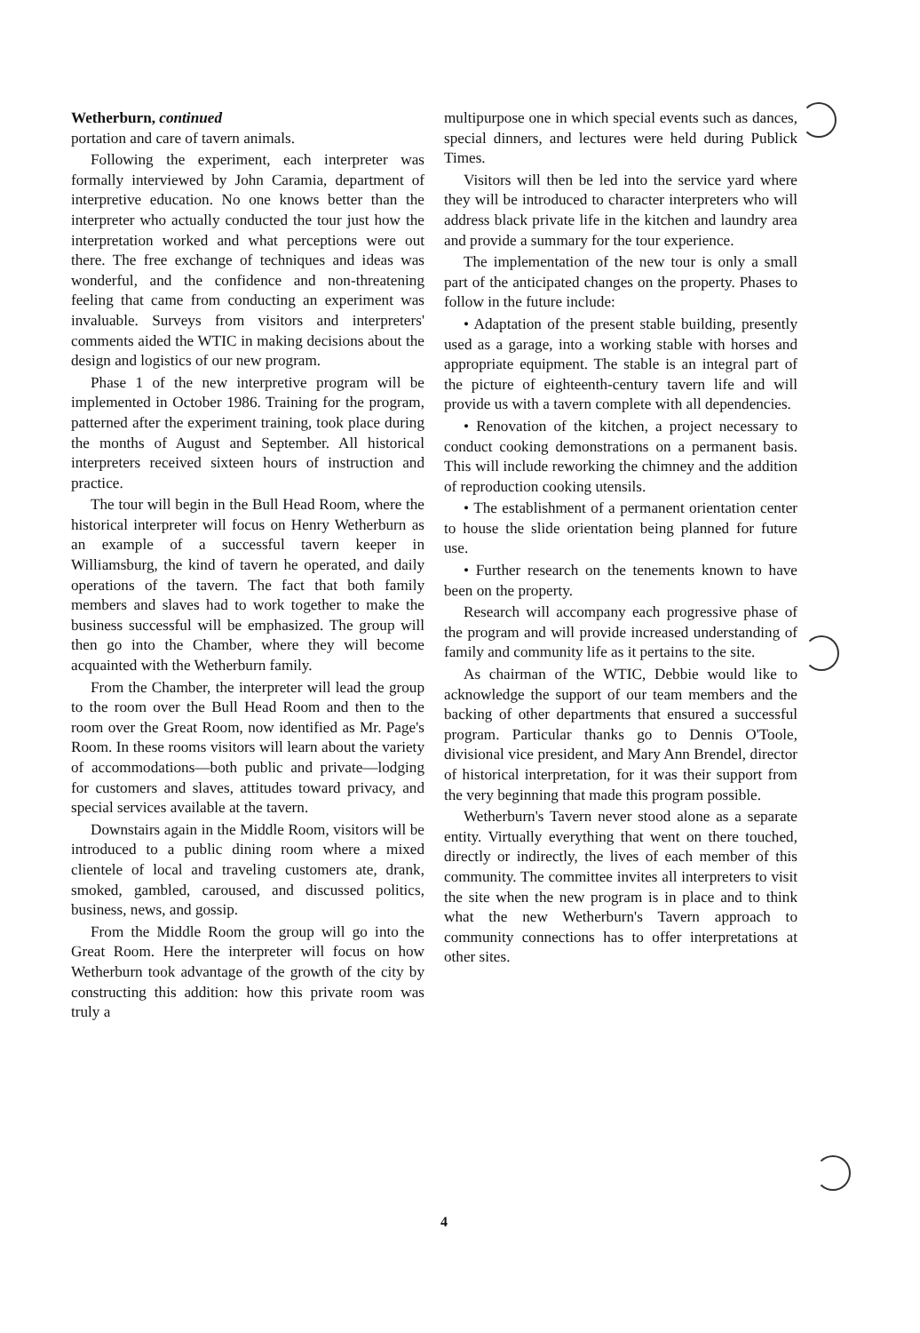Wetherburn, continued
portation and care of tavern animals.
Following the experiment, each interpreter was formally interviewed by John Caramia, department of interpretive education. No one knows better than the interpreter who actually conducted the tour just how the interpretation worked and what perceptions were out there. The free exchange of techniques and ideas was wonderful, and the confidence and non-threatening feeling that came from conducting an experiment was invaluable. Surveys from visitors and interpreters' comments aided the WTIC in making decisions about the design and logistics of our new program.
Phase 1 of the new interpretive program will be implemented in October 1986. Training for the program, patterned after the experiment training, took place during the months of August and September. All historical interpreters received sixteen hours of instruction and practice.
The tour will begin in the Bull Head Room, where the historical interpreter will focus on Henry Wetherburn as an example of a successful tavern keeper in Williamsburg, the kind of tavern he operated, and daily operations of the tavern. The fact that both family members and slaves had to work together to make the business successful will be emphasized. The group will then go into the Chamber, where they will become acquainted with the Wetherburn family.
From the Chamber, the interpreter will lead the group to the room over the Bull Head Room and then to the room over the Great Room, now identified as Mr. Page's Room. In these rooms visitors will learn about the variety of accommodations—both public and private—lodging for customers and slaves, attitudes toward privacy, and special services available at the tavern.
Downstairs again in the Middle Room, visitors will be introduced to a public dining room where a mixed clientele of local and traveling customers ate, drank, smoked, gambled, caroused, and discussed politics, business, news, and gossip.
From the Middle Room the group will go into the Great Room. Here the interpreter will focus on how Wetherburn took advantage of the growth of the city by constructing this addition: how this private room was truly a
multipurpose one in which special events such as dances, special dinners, and lectures were held during Publick Times.
Visitors will then be led into the service yard where they will be introduced to character interpreters who will address black private life in the kitchen and laundry area and provide a summary for the tour experience.
The implementation of the new tour is only a small part of the anticipated changes on the property. Phases to follow in the future include:
• Adaptation of the present stable building, presently used as a garage, into a working stable with horses and appropriate equipment. The stable is an integral part of the picture of eighteenth-century tavern life and will provide us with a tavern complete with all dependencies.
• Renovation of the kitchen, a project necessary to conduct cooking demonstrations on a permanent basis. This will include reworking the chimney and the addition of reproduction cooking utensils.
• The establishment of a permanent orientation center to house the slide orientation being planned for future use.
• Further research on the tenements known to have been on the property.
Research will accompany each progressive phase of the program and will provide increased understanding of family and community life as it pertains to the site.
As chairman of the WTIC, Debbie would like to acknowledge the support of our team members and the backing of other departments that ensured a successful program. Particular thanks go to Dennis O'Toole, divisional vice president, and Mary Ann Brendel, director of historical interpretation, for it was their support from the very beginning that made this program possible.
Wetherburn's Tavern never stood alone as a separate entity. Virtually everything that went on there touched, directly or indirectly, the lives of each member of this community. The committee invites all interpreters to visit the site when the new program is in place and to think what the new Wetherburn's Tavern approach to community connections has to offer interpretations at other sites.
4